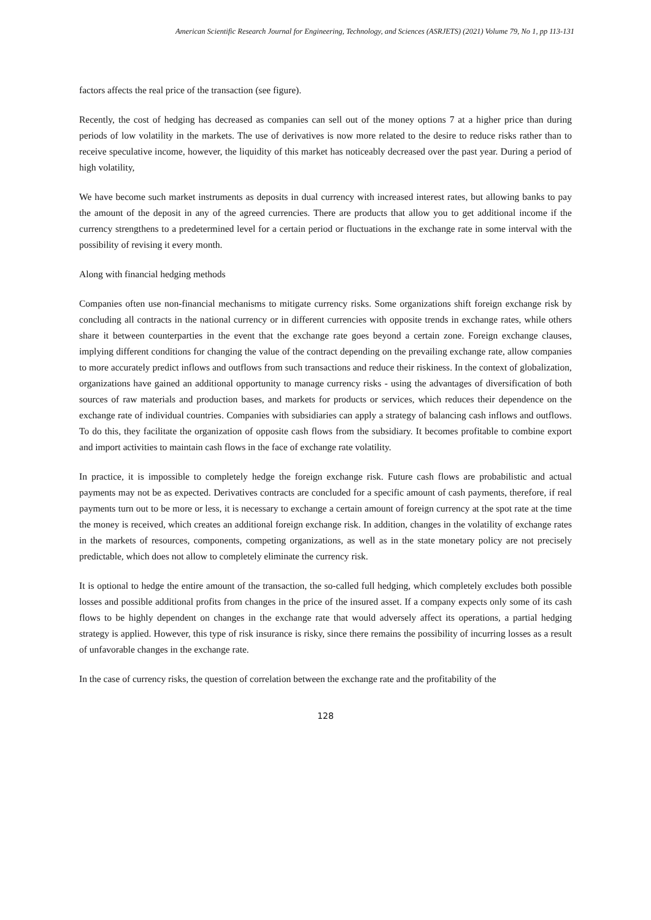American Scientific Research Journal for Engineering, Technology, and Sciences (ASRJETS) (2021) Volume 79, No 1, pp 113-131
factors affects the real price of the transaction (see figure).
Recently, the cost of hedging has decreased as companies can sell out of the money options 7 at a higher price than during periods of low volatility in the markets. The use of derivatives is now more related to the desire to reduce risks rather than to receive speculative income, however, the liquidity of this market has noticeably decreased over the past year. During a period of high volatility,
We have become such market instruments as deposits in dual currency with increased interest rates, but allowing banks to pay the amount of the deposit in any of the agreed currencies. There are products that allow you to get additional income if the currency strengthens to a predetermined level for a certain period or fluctuations in the exchange rate in some interval with the possibility of revising it every month.
Along with financial hedging methods
Companies often use non-financial mechanisms to mitigate currency risks. Some organizations shift foreign exchange risk by concluding all contracts in the national currency or in different currencies with opposite trends in exchange rates, while others share it between counterparties in the event that the exchange rate goes beyond a certain zone. Foreign exchange clauses, implying different conditions for changing the value of the contract depending on the prevailing exchange rate, allow companies to more accurately predict inflows and outflows from such transactions and reduce their riskiness. In the context of globalization, organizations have gained an additional opportunity to manage currency risks - using the advantages of diversification of both sources of raw materials and production bases, and markets for products or services, which reduces their dependence on the exchange rate of individual countries. Companies with subsidiaries can apply a strategy of balancing cash inflows and outflows. To do this, they facilitate the organization of opposite cash flows from the subsidiary. It becomes profitable to combine export and import activities to maintain cash flows in the face of exchange rate volatility.
In practice, it is impossible to completely hedge the foreign exchange risk. Future cash flows are probabilistic and actual payments may not be as expected. Derivatives contracts are concluded for a specific amount of cash payments, therefore, if real payments turn out to be more or less, it is necessary to exchange a certain amount of foreign currency at the spot rate at the time the money is received, which creates an additional foreign exchange risk. In addition, changes in the volatility of exchange rates in the markets of resources, components, competing organizations, as well as in the state monetary policy are not precisely predictable, which does not allow to completely eliminate the currency risk.
It is optional to hedge the entire amount of the transaction, the so-called full hedging, which completely excludes both possible losses and possible additional profits from changes in the price of the insured asset. If a company expects only some of its cash flows to be highly dependent on changes in the exchange rate that would adversely affect its operations, a partial hedging strategy is applied. However, this type of risk insurance is risky, since there remains the possibility of incurring losses as a result of unfavorable changes in the exchange rate.
In the case of currency risks, the question of correlation between the exchange rate and the profitability of the
128